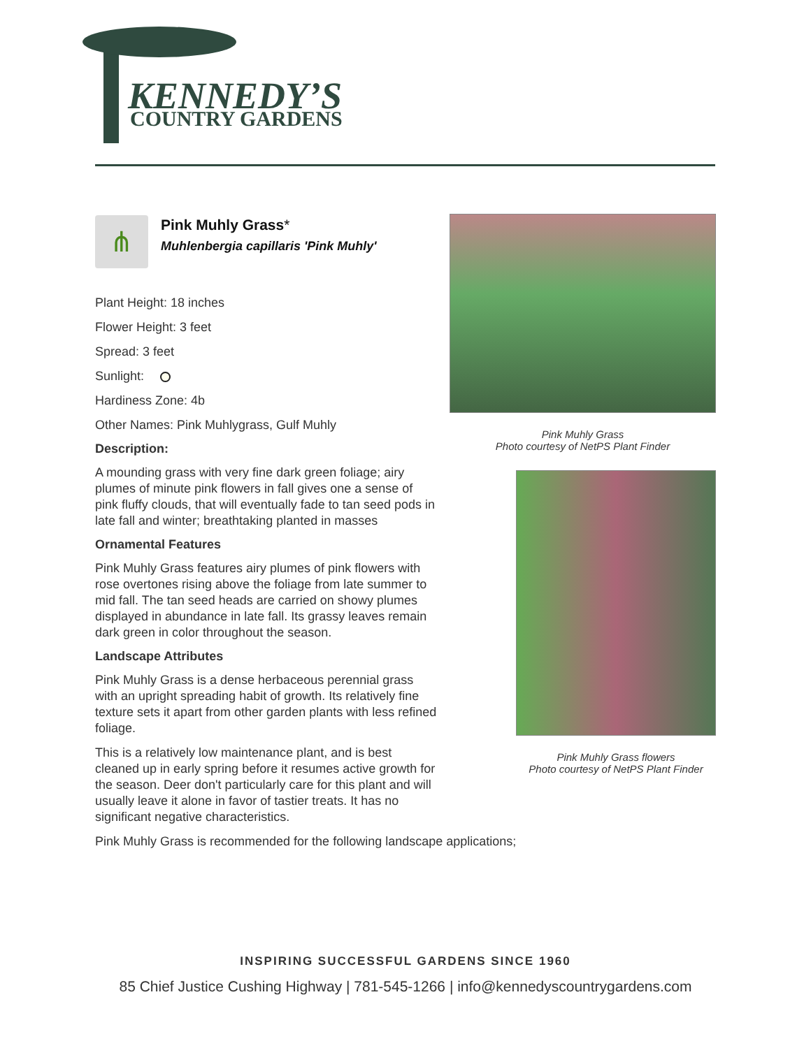KENNEDY’S
COUNTRY GARDENS
⋔
Pink Muhly Grass*
Muhlenbergia capillaris 'Pink Muhly'
Plant Height: 18 inches
Flower Height: 3 feet
Spread: 3 feet
Sunlight:
Hardiness Zone: 4b
Other Names: Pink Muhlygrass, Gulf Muhly
Description:
A mounding grass with very fine dark green foliage; airy plumes of minute pink flowers in fall gives one a sense of pink fluffy clouds, that will eventually fade to tan seed pods in late fall and winter; breathtaking planted in masses
Ornamental Features
Pink Muhly Grass features airy plumes of pink flowers with rose overtones rising above the foliage from late summer to mid fall. The tan seed heads are carried on showy plumes displayed in abundance in late fall. Its grassy leaves remain dark green in color throughout the season.
Landscape Attributes
Pink Muhly Grass is a dense herbaceous perennial grass with an upright spreading habit of growth. Its relatively fine texture sets it apart from other garden plants with less refined foliage.
This is a relatively low maintenance plant, and is best cleaned up in early spring before it resumes active growth for the season. Deer don't particularly care for this plant and will usually leave it alone in favor of tastier treats. It has no significant negative characteristics.
Pink Muhly Grass is recommended for the following landscape applications;
Pink Muhly Grass
Photo courtesy of NetPS Plant Finder
Pink Muhly Grass flowers
Photo courtesy of NetPS Plant Finder
INSPIRING SUCCESSFUL GARDENS SINCE 1960
85 Chief Justice Cushing Highway | 781-545-1266 | info@kennedyscountrygardens.com